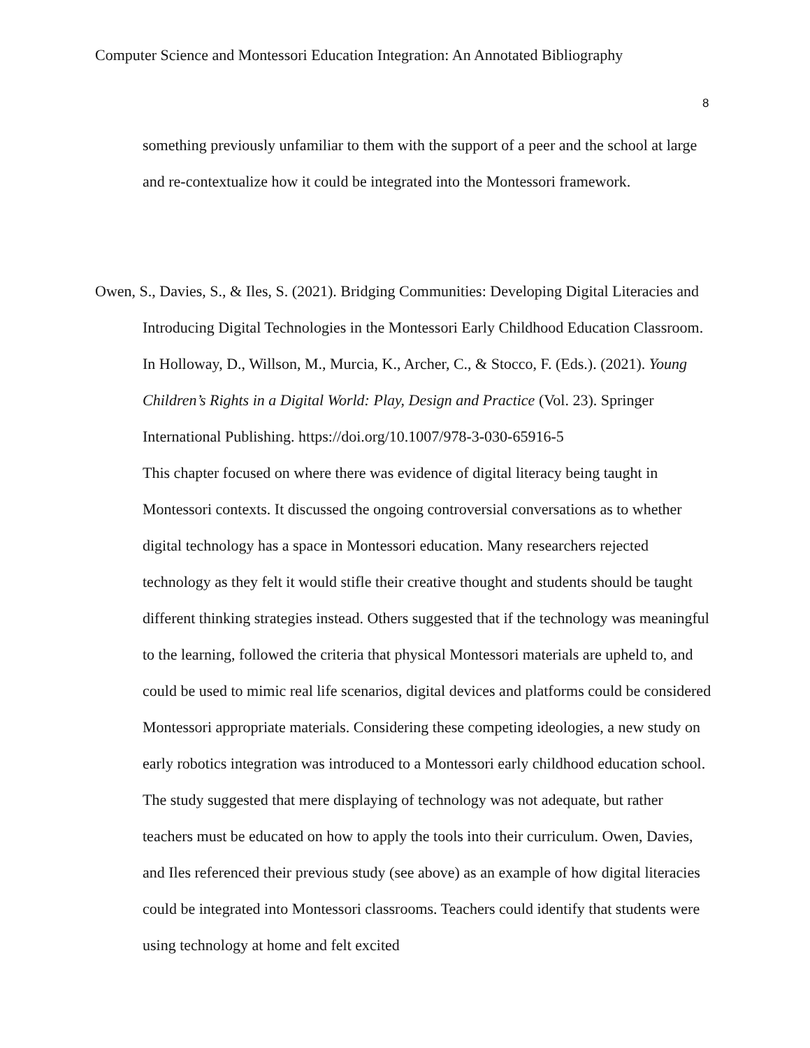Computer Science and Montessori Education Integration: An Annotated Bibliography
8
something previously unfamiliar to them with the support of a peer and the school at large and re-contextualize how it could be integrated into the Montessori framework.
Owen, S., Davies, S., & Iles, S. (2021). Bridging Communities: Developing Digital Literacies and Introducing Digital Technologies in the Montessori Early Childhood Education Classroom. In Holloway, D., Willson, M., Murcia, K., Archer, C., & Stocco, F. (Eds.). (2021). Young Children’s Rights in a Digital World: Play, Design and Practice (Vol. 23). Springer International Publishing. https://doi.org/10.1007/978-3-030-65916-5
This chapter focused on where there was evidence of digital literacy being taught in Montessori contexts. It discussed the ongoing controversial conversations as to whether digital technology has a space in Montessori education. Many researchers rejected technology as they felt it would stifle their creative thought and students should be taught different thinking strategies instead. Others suggested that if the technology was meaningful to the learning, followed the criteria that physical Montessori materials are upheld to, and could be used to mimic real life scenarios, digital devices and platforms could be considered Montessori appropriate materials. Considering these competing ideologies, a new study on early robotics integration was introduced to a Montessori early childhood education school. The study suggested that mere displaying of technology was not adequate, but rather teachers must be educated on how to apply the tools into their curriculum. Owen, Davies, and Iles referenced their previous study (see above) as an example of how digital literacies could be integrated into Montessori classrooms. Teachers could identify that students were using technology at home and felt excited